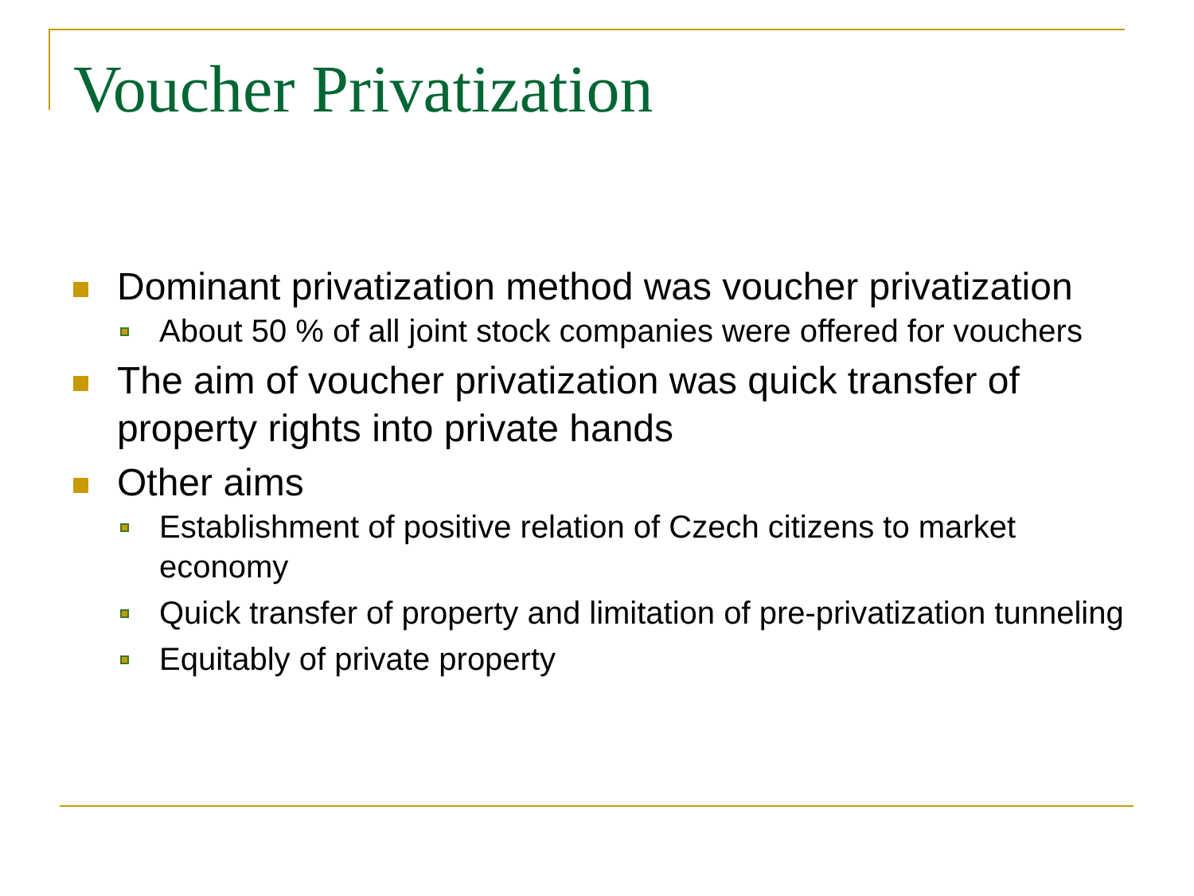Voucher Privatization
Dominant privatization method was voucher privatization
About 50 % of all joint stock companies were offered for vouchers
The aim of voucher privatization was quick transfer of property rights into private hands
Other aims
Establishment of positive relation of Czech citizens to market economy
Quick transfer of property and limitation of pre-privatization tunneling
Equitably of private property